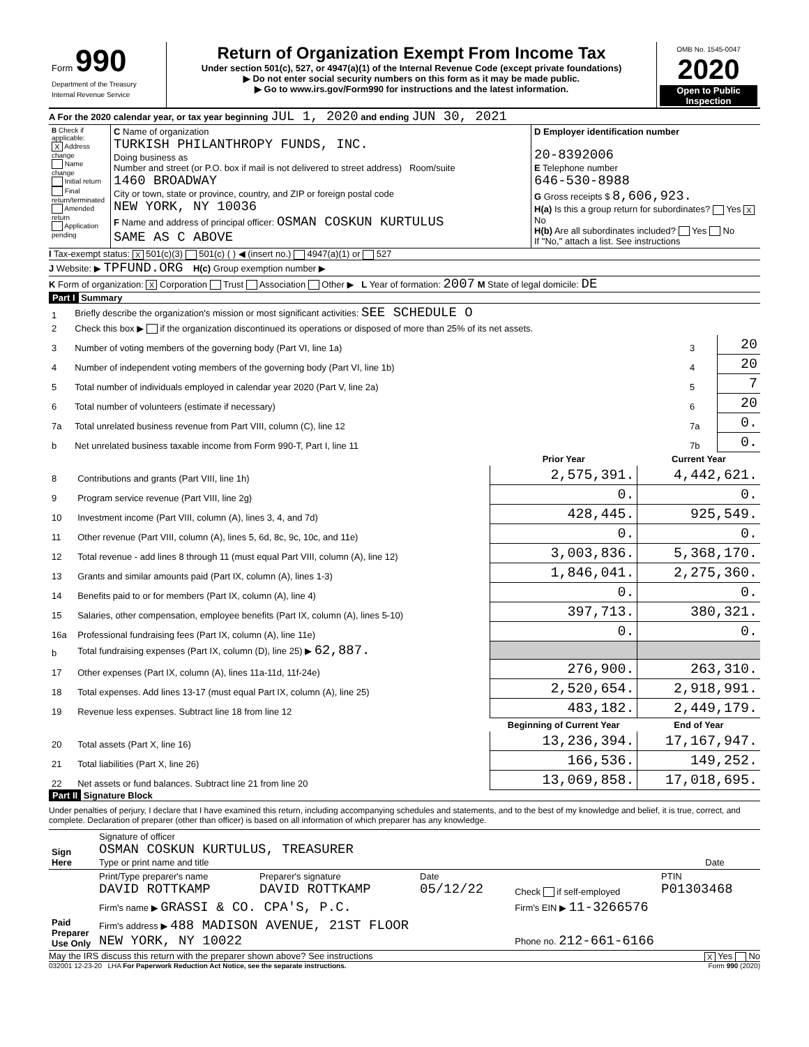| Form 990 Department of the Treasury Internal Revenue Service | Return of Organization Exempt From Income Tax Under section 501(c), 527, or 4947(a)(1) of the Internal Revenue Code (except private foundations) ▶ Do not enter social security numbers on this form as it may be made public. ▶ Go to www.irs.gov/Form990 for instructions and the latest information. | OMB No. 1545-0047 2020 Open to Public Inspection |
A For the 2020 calendar year, or tax year beginning JUL 1, 2020 and ending JUN 30, 2021
| B Check if applicable: X Address change Name change Initial return Final return/terminated Amended return Application pending | C Name of organization TURKISH PHILANTHROPY FUNDS, INC. Doing business as Number and street (or P.O. box if mail is not delivered to street address) Room/suite 1460 BROADWAY City or town, state or province, country, and ZIP or foreign postal code NEW YORK, NY 10036 F Name and address of principal officer: OSMAN COSKUN KURTULUS SAME AS C ABOVE | D Employer identification number 20-8392006 E Telephone number 646-530-8988 G Gross receipts $ 8,606,923. H(a) Is this a group return for subordinates? Yes X No H(b) Are all subordinates included? Yes No If "No," attach a list. See instructions |
I Tax-exempt status: X 501(c)(3) 501(c) ( ) ◀ (insert no.) 4947(a)(1) or 527
J Website: ▶ TPFUND.ORG H(c) Group exemption number ▶
K Form of organization: X Corporation Trust Association Other ▶ L Year of formation: 2007 M State of legal domicile: DE
Part I Summary
| 1 | Briefly describe the organization's mission or most significant activities: SEE SCHEDULE O | | |
| 2 | Check this box ▶ if the organization discontinued its operations or disposed of more than 25% of its net assets. | | |
| 3 | Number of voting members of the governing body (Part VI, line 1a) | 3 | 20 |
| 4 | Number of independent voting members of the governing body (Part VI, line 1b) | 4 | 20 |
| 5 | Total number of individuals employed in calendar year 2020 (Part V, line 2a) | 5 | 7 |
| 6 | Total number of volunteers (estimate if necessary) | 6 | 20 |
| 7a | Total unrelated business revenue from Part VIII, column (C), line 12 | 7a | 0. |
| b | Net unrelated business taxable income from Form 990-T, Part I, line 11 | 7b | 0. |
| | | Prior Year | Current Year |
| --- | --- | --- | --- |
| 8 | Contributions and grants (Part VIII, line 1h) | 2,575,391. | 4,442,621. |
| 9 | Program service revenue (Part VIII, line 2g) | 0. | 0. |
| 10 | Investment income (Part VIII, column (A), lines 3, 4, and 7d) | 428,445. | 925,549. |
| 11 | Other revenue (Part VIII, column (A), lines 5, 6d, 8c, 9c, 10c, and 11e) | 0. | 0. |
| 12 | Total revenue - add lines 8 through 11 (must equal Part VIII, column (A), line 12) | 3,003,836. | 5,368,170. |
| 13 | Grants and similar amounts paid (Part IX, column (A), lines 1-3) | 1,846,041. | 2,275,360. |
| 14 | Benefits paid to or for members (Part IX, column (A), line 4) | 0. | 0. |
| 15 | Salaries, other compensation, employee benefits (Part IX, column (A), lines 5-10) | 397,713. | 380,321. |
| 16a | Professional fundraising fees (Part IX, column (A), line 11e) | 0. | 0. |
| b | Total fundraising expenses (Part IX, column (D), line 25) ▶ 62,887. | | |
| 17 | Other expenses (Part IX, column (A), lines 11a-11d, 11f-24e) | 276,900. | 263,310. |
| 18 | Total expenses. Add lines 13-17 (must equal Part IX, column (A), line 25) | 2,520,654. | 2,918,991. |
| 19 | Revenue less expenses. Subtract line 18 from line 12 | 483,182. | 2,449,179. |
| | | Beginning of Current Year | End of Year |
| 20 | Total assets (Part X, line 16) | 13,236,394. | 17,167,947. |
| 21 | Total liabilities (Part X, line 26) | 166,536. | 149,252. |
| 22 | Net assets or fund balances. Subtract line 21 from line 20 | 13,069,858. | 17,018,695. |
Part II Signature Block
Under penalties of perjury, I declare that I have examined this return, including accompanying schedules and statements, and to the best of my knowledge and belief, it is true, correct, and complete. Declaration of preparer (other than officer) is based on all information of which preparer has any knowledge.
| Sign Here | Signature of officer OSMAN COSKUN KURTULUS, TREASURER Type or print name and title | Date |
| Paid Preparer Use Only | Print/Type preparer's name DAVID ROTTKAMP | Preparer's signature DAVID ROTTKAMP | Date 05/12/22 | Check if self-employed | PTIN P01303468 |
| | Firm's name ▶ GRASSI & CO. CPA'S, P.C. | | | Firm's EIN ▶ 11-3266576 | |
| | Firm's address ▶ 488 MADISON AVENUE, 21ST FLOOR NEW YORK, NY 10022 | | | Phone no. 212-661-6166 | |
May the IRS discuss this return with the preparer shown above? See instructions X Yes No
032001 12-23-20 LHA For Paperwork Reduction Act Notice, see the separate instructions. Form 990 (2020)